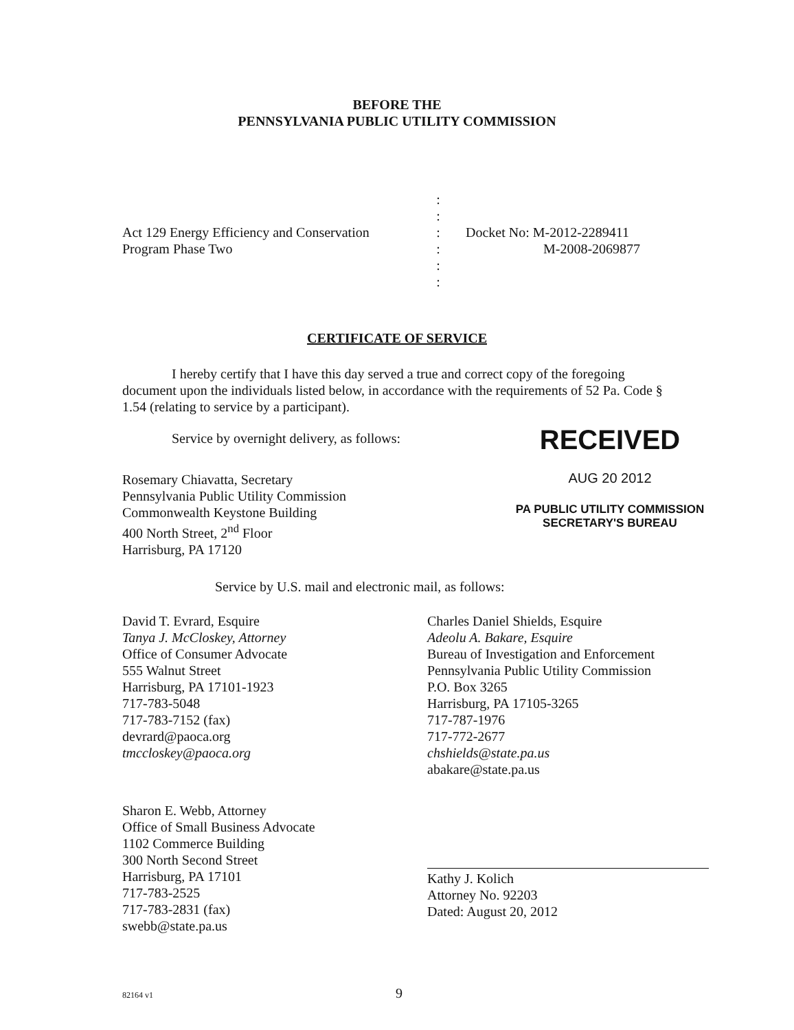BEFORE THE
PENNSYLVANIA PUBLIC UTILITY COMMISSION
Act 129 Energy Efficiency and Conservation
Program Phase Two
:
:
:
:
:
:
Docket No: M-2012-2289411
M-2008-2069877
CERTIFICATE OF SERVICE
I hereby certify that I have this day served a true and correct copy of the foregoing document upon the individuals listed below, in accordance with the requirements of 52 Pa. Code § 1.54 (relating to service by a participant).
Service by overnight delivery, as follows:
Rosemary Chiavatta, Secretary
Pennsylvania Public Utility Commission
Commonwealth Keystone Building
400 North Street, 2<sup>nd</sup> Floor
Harrisburg, PA 17120
RECEIVED
AUG 20 2012
PA PUBLIC UTILITY COMMISSION
SECRETARY'S BUREAU
Service by U.S. mail and electronic mail, as follows:
David T. Evrard, Esquire
Tanya J. McCloskey, Attorney
Office of Consumer Advocate
555 Walnut Street
Harrisburg, PA 17101-1923
717-783-5048
717-783-7152 (fax)
devrard@paoca.org
tmccloskey@paoca.org
Charles Daniel Shields, Esquire
Adeolu A. Bakare, Esquire
Bureau of Investigation and Enforcement
Pennsylvania Public Utility Commission
P.O. Box 3265
Harrisburg, PA 17105-3265
717-787-1976
717-772-2677
chshields@state.pa.us
abakare@state.pa.us
Sharon E. Webb, Attorney
Office of Small Business Advocate
1102 Commerce Building
300 North Second Street
Harrisburg, PA 17101
717-783-2525
717-783-2831 (fax)
swebb@state.pa.us
Kathy J. Kolich
Attorney No. 92203
Dated: August 20, 2012
82164 v1 9